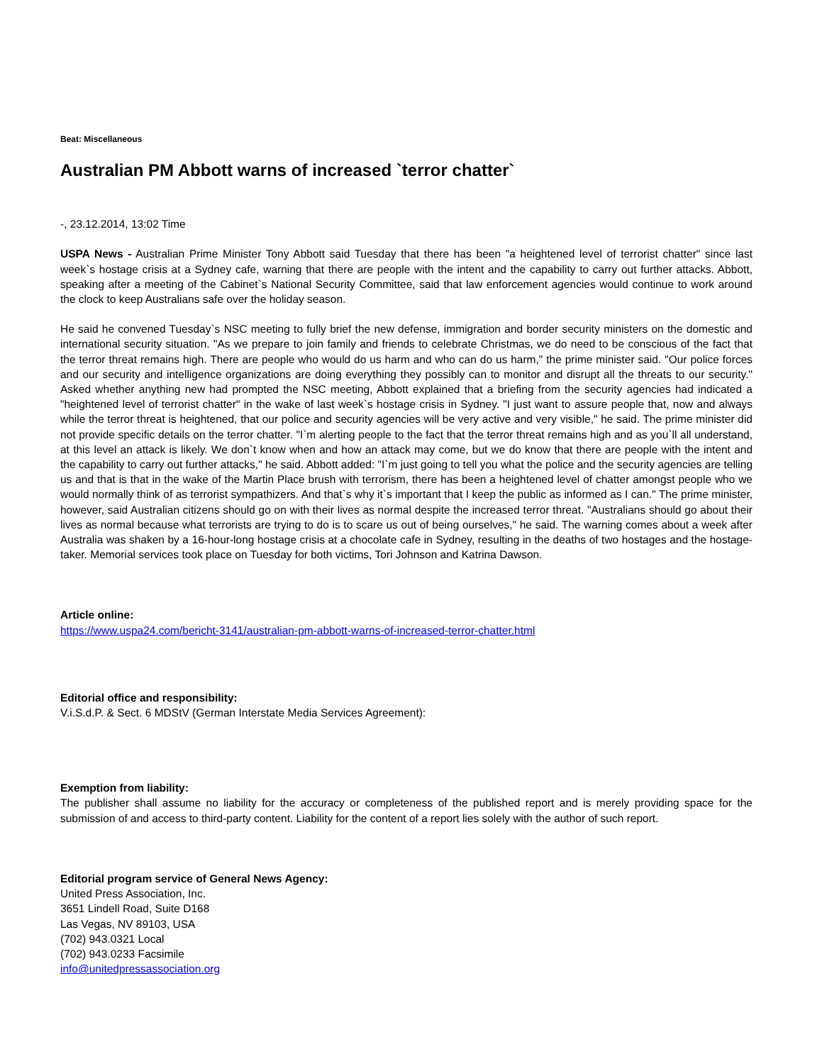Beat: Miscellaneous
Australian PM Abbott warns of increased `terror chatter`
-, 23.12.2014, 13:02 Time
USPA News - Australian Prime Minister Tony Abbott said Tuesday that there has been "a heightened level of terrorist chatter" since last week`s hostage crisis at a Sydney cafe, warning that there are people with the intent and the capability to carry out further attacks. Abbott, speaking after a meeting of the Cabinet`s National Security Committee, said that law enforcement agencies would continue to work around the clock to keep Australians safe over the holiday season.
He said he convened Tuesday`s NSC meeting to fully brief the new defense, immigration and border security ministers on the domestic and international security situation. "As we prepare to join family and friends to celebrate Christmas, we do need to be conscious of the fact that the terror threat remains high. There are people who would do us harm and who can do us harm," the prime minister said. "Our police forces and our security and intelligence organizations are doing everything they possibly can to monitor and disrupt all the threats to our security." Asked whether anything new had prompted the NSC meeting, Abbott explained that a briefing from the security agencies had indicated a "heightened level of terrorist chatter" in the wake of last week`s hostage crisis in Sydney. "I just want to assure people that, now and always while the terror threat is heightened, that our police and security agencies will be very active and very visible," he said. The prime minister did not provide specific details on the terror chatter. "I`m alerting people to the fact that the terror threat remains high and as you`ll all understand, at this level an attack is likely. We don`t know when and how an attack may come, but we do know that there are people with the intent and the capability to carry out further attacks," he said. Abbott added: "I`m just going to tell you what the police and the security agencies are telling us and that is that in the wake of the Martin Place brush with terrorism, there has been a heightened level of chatter amongst people who we would normally think of as terrorist sympathizers. And that`s why it`s important that I keep the public as informed as I can." The prime minister, however, said Australian citizens should go on with their lives as normal despite the increased terror threat. "Australians should go about their lives as normal because what terrorists are trying to do is to scare us out of being ourselves," he said. The warning comes about a week after Australia was shaken by a 16-hour-long hostage crisis at a chocolate cafe in Sydney, resulting in the deaths of two hostages and the hostage-taker. Memorial services took place on Tuesday for both victims, Tori Johnson and Katrina Dawson.
Article online:
https://www.uspa24.com/bericht-3141/australian-pm-abbott-warns-of-increased-terror-chatter.html
Editorial office and responsibility:
V.i.S.d.P. & Sect. 6 MDStV (German Interstate Media Services Agreement):
Exemption from liability:
The publisher shall assume no liability for the accuracy or completeness of the published report and is merely providing space for the submission of and access to third-party content. Liability for the content of a report lies solely with the author of such report.
Editorial program service of General News Agency:
United Press Association, Inc.
3651 Lindell Road, Suite D168
Las Vegas, NV 89103, USA
(702) 943.0321 Local
(702) 943.0233 Facsimile
info@unitedpressassociation.org